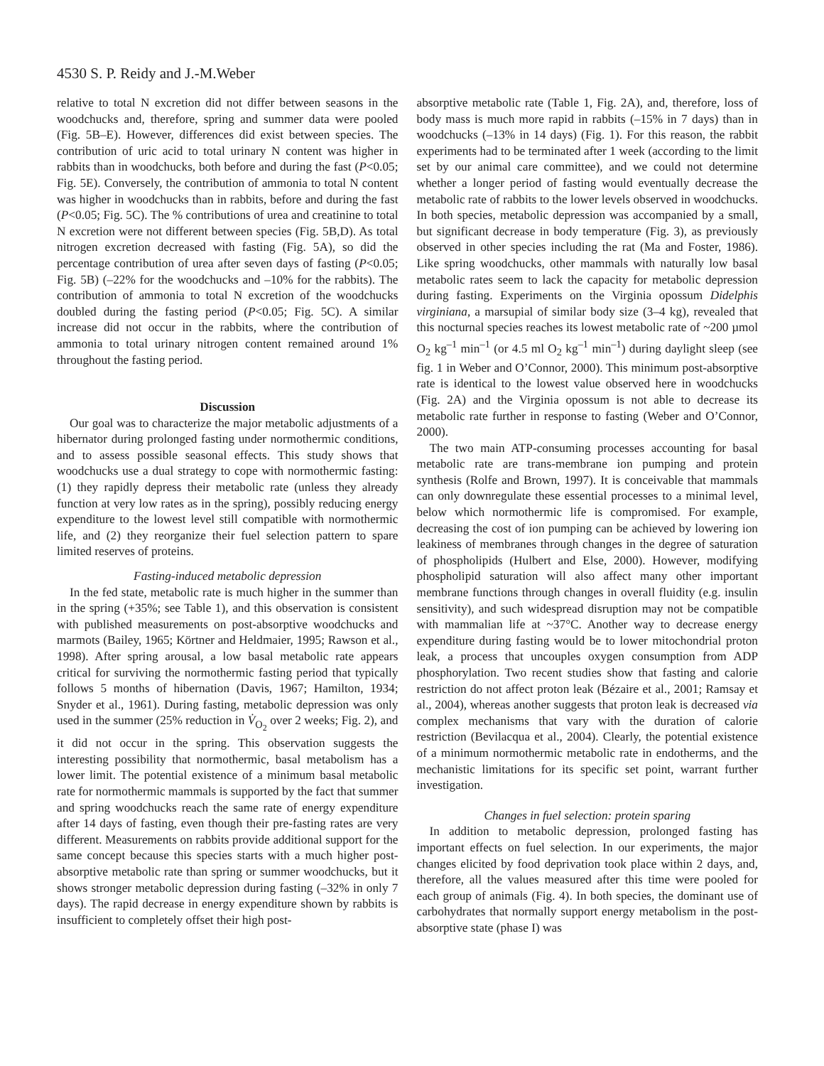4530 S. P. Reidy and J.-M.Weber
relative to total N excretion did not differ between seasons in the woodchucks and, therefore, spring and summer data were pooled (Fig. 5B–E). However, differences did exist between species. The contribution of uric acid to total urinary N content was higher in rabbits than in woodchucks, both before and during the fast (P<0.05; Fig. 5E). Conversely, the contribution of ammonia to total N content was higher in woodchucks than in rabbits, before and during the fast (P<0.05; Fig. 5C). The % contributions of urea and creatinine to total N excretion were not different between species (Fig. 5B,D). As total nitrogen excretion decreased with fasting (Fig. 5A), so did the percentage contribution of urea after seven days of fasting (P<0.05; Fig. 5B) (–22% for the woodchucks and –10% for the rabbits). The contribution of ammonia to total N excretion of the woodchucks doubled during the fasting period (P<0.05; Fig. 5C). A similar increase did not occur in the rabbits, where the contribution of ammonia to total urinary nitrogen content remained around 1% throughout the fasting period.
Discussion
Our goal was to characterize the major metabolic adjustments of a hibernator during prolonged fasting under normothermic conditions, and to assess possible seasonal effects. This study shows that woodchucks use a dual strategy to cope with normothermic fasting: (1) they rapidly depress their metabolic rate (unless they already function at very low rates as in the spring), possibly reducing energy expenditure to the lowest level still compatible with normothermic life, and (2) they reorganize their fuel selection pattern to spare limited reserves of proteins.
Fasting-induced metabolic depression
In the fed state, metabolic rate is much higher in the summer than in the spring (+35%; see Table 1), and this observation is consistent with published measurements on post-absorptive woodchucks and marmots (Bailey, 1965; Körtner and Heldmaier, 1995; Rawson et al., 1998). After spring arousal, a low basal metabolic rate appears critical for surviving the normothermic fasting period that typically follows 5 months of hibernation (Davis, 1967; Hamilton, 1934; Snyder et al., 1961). During fasting, metabolic depression was only used in the summer (25% reduction in V̇<sub>O<sub>2</sub></sub> over 2 weeks; Fig. 2), and it did not occur in the spring. This observation suggests the interesting possibility that normothermic, basal metabolism has a lower limit. The potential existence of a minimum basal metabolic rate for normothermic mammals is supported by the fact that summer and spring woodchucks reach the same rate of energy expenditure after 14 days of fasting, even though their pre-fasting rates are very different. Measurements on rabbits provide additional support for the same concept because this species starts with a much higher post-absorptive metabolic rate than spring or summer woodchucks, but it shows stronger metabolic depression during fasting (–32% in only 7 days). The rapid decrease in energy expenditure shown by rabbits is insufficient to completely offset their high post-
absorptive metabolic rate (Table 1, Fig. 2A), and, therefore, loss of body mass is much more rapid in rabbits (–15% in 7 days) than in woodchucks (–13% in 14 days) (Fig. 1). For this reason, the rabbit experiments had to be terminated after 1 week (according to the limit set by our animal care committee), and we could not determine whether a longer period of fasting would eventually decrease the metabolic rate of rabbits to the lower levels observed in woodchucks. In both species, metabolic depression was accompanied by a small, but significant decrease in body temperature (Fig. 3), as previously observed in other species including the rat (Ma and Foster, 1986). Like spring woodchucks, other mammals with naturally low basal metabolic rates seem to lack the capacity for metabolic depression during fasting. Experiments on the Virginia opossum Didelphis virginiana, a marsupial of similar body size (3–4 kg), revealed that this nocturnal species reaches its lowest metabolic rate of ~200 µmol O<sub>2</sub> kg<sup>–1</sup> min<sup>–1</sup> (or 4.5 ml O<sub>2</sub> kg<sup>–1</sup> min<sup>–1</sup>) during daylight sleep (see fig. 1 in Weber and O’Connor, 2000). This minimum post-absorptive rate is identical to the lowest value observed here in woodchucks (Fig. 2A) and the Virginia opossum is not able to decrease its metabolic rate further in response to fasting (Weber and O’Connor, 2000).
The two main ATP-consuming processes accounting for basal metabolic rate are trans-membrane ion pumping and protein synthesis (Rolfe and Brown, 1997). It is conceivable that mammals can only downregulate these essential processes to a minimal level, below which normothermic life is compromised. For example, decreasing the cost of ion pumping can be achieved by lowering ion leakiness of membranes through changes in the degree of saturation of phospholipids (Hulbert and Else, 2000). However, modifying phospholipid saturation will also affect many other important membrane functions through changes in overall fluidity (e.g. insulin sensitivity), and such widespread disruption may not be compatible with mammalian life at ~37°C. Another way to decrease energy expenditure during fasting would be to lower mitochondrial proton leak, a process that uncouples oxygen consumption from ADP phosphorylation. Two recent studies show that fasting and calorie restriction do not affect proton leak (Bézaire et al., 2001; Ramsay et al., 2004), whereas another suggests that proton leak is decreased via complex mechanisms that vary with the duration of calorie restriction (Bevilacqua et al., 2004). Clearly, the potential existence of a minimum normothermic metabolic rate in endotherms, and the mechanistic limitations for its specific set point, warrant further investigation.
Changes in fuel selection: protein sparing
In addition to metabolic depression, prolonged fasting has important effects on fuel selection. In our experiments, the major changes elicited by food deprivation took place within 2 days, and, therefore, all the values measured after this time were pooled for each group of animals (Fig. 4). In both species, the dominant use of carbohydrates that normally support energy metabolism in the post-absorptive state (phase I) was